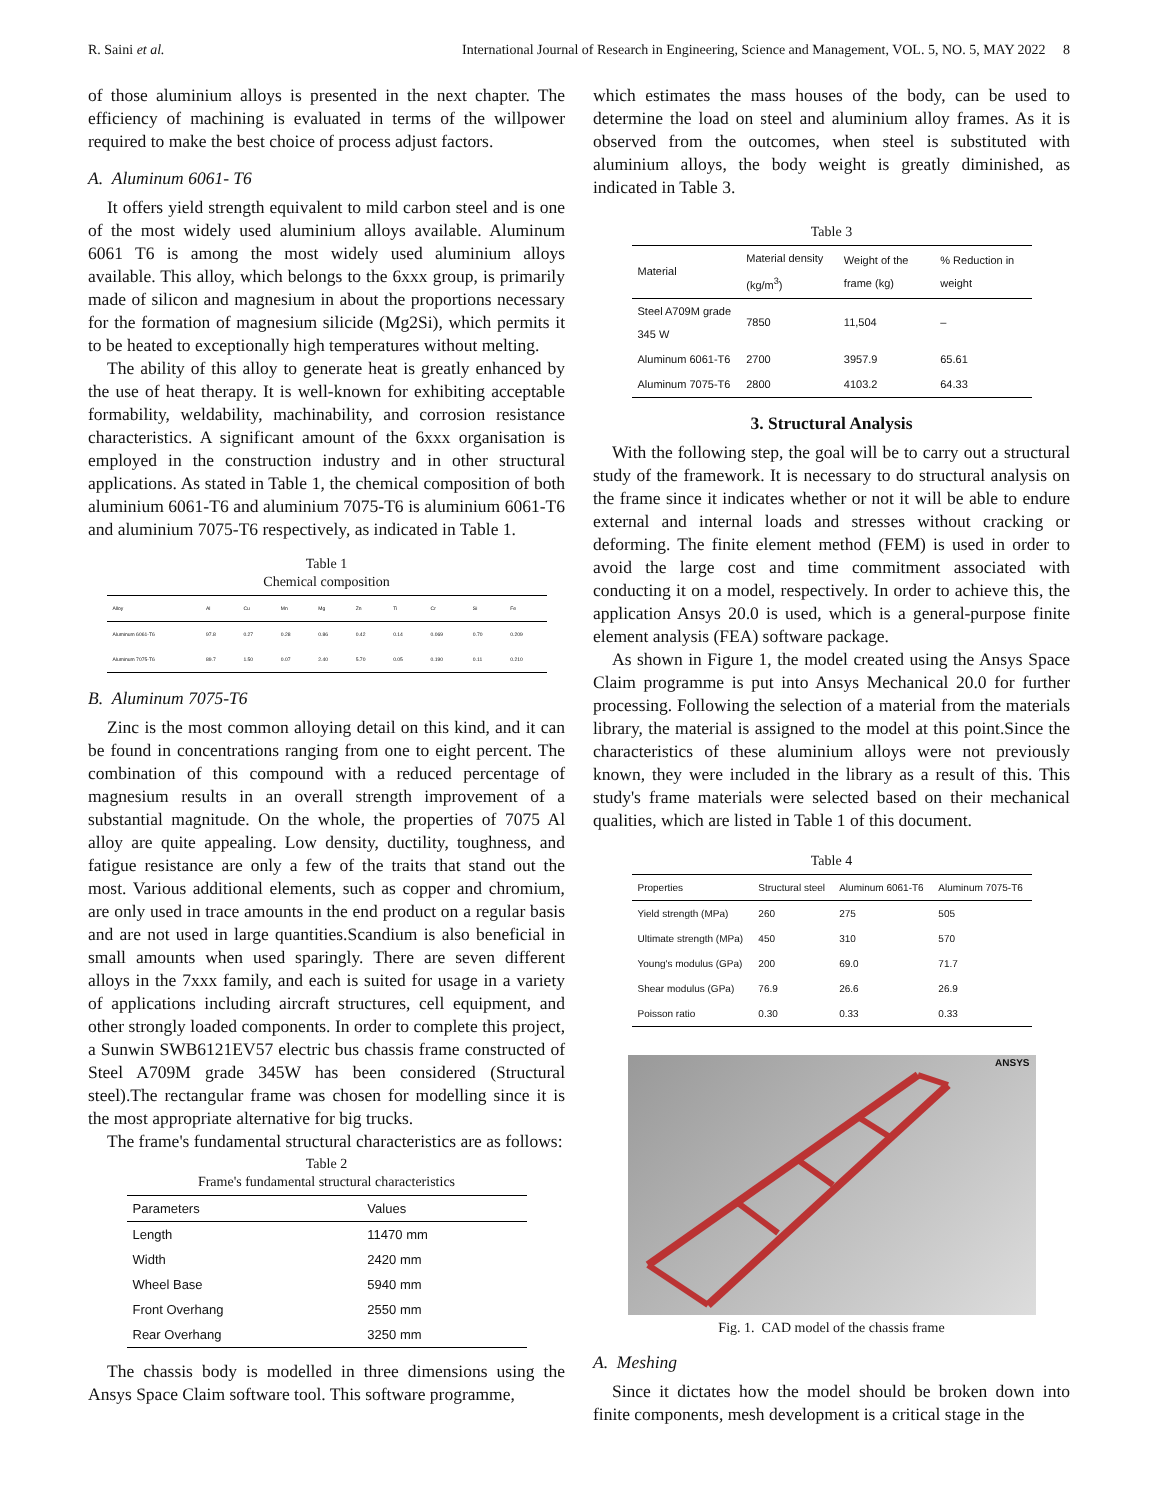R. Saini et al. International Journal of Research in Engineering, Science and Management, VOL. 5, NO. 5, MAY 2022 8
of those aluminium alloys is presented in the next chapter. The efficiency of machining is evaluated in terms of the willpower required to make the best choice of process adjust factors.
A. Aluminum 6061- T6
It offers yield strength equivalent to mild carbon steel and is one of the most widely used aluminium alloys available. Aluminum 6061 T6 is among the most widely used aluminium alloys available. This alloy, which belongs to the 6xxx group, is primarily made of silicon and magnesium in about the proportions necessary for the formation of magnesium silicide (Mg2Si), which permits it to be heated to exceptionally high temperatures without melting.
The ability of this alloy to generate heat is greatly enhanced by the use of heat therapy. It is well-known for exhibiting acceptable formability, weldability, machinability, and corrosion resistance characteristics. A significant amount of the 6xxx organisation is employed in the construction industry and in other structural applications. As stated in Table 1, the chemical composition of both aluminium 6061-T6 and aluminium 7075-T6 is aluminium 6061-T6 and aluminium 7075-T6 respectively, as indicated in Table 1.
Table 1
Chemical composition
| Alloy | Al | Cu | Mn | Mg | Zn | Ti | Cr | Si | Fe |
| --- | --- | --- | --- | --- | --- | --- | --- | --- | --- |
| Aluminum 6061-T6 | 97.8 | 0.27 | 0.28 | 0.86 | 0.42 | 0.14 | 0.069 | 0.70 | 0.209 |
| Aluminum 7075-T6 | 89.7 | 1.50 | 0.07 | 2.40 | 5.70 | 0.05 | 0.190 | 0.11 | 0.210 |
B. Aluminum 7075-T6
Zinc is the most common alloying detail on this kind, and it can be found in concentrations ranging from one to eight percent. The combination of this compound with a reduced percentage of magnesium results in an overall strength improvement of a substantial magnitude. On the whole, the properties of 7075 Al alloy are quite appealing. Low density, ductility, toughness, and fatigue resistance are only a few of the traits that stand out the most. Various additional elements, such as copper and chromium, are only used in trace amounts in the end product on a regular basis and are not used in large quantities.Scandium is also beneficial in small amounts when used sparingly. There are seven different alloys in the 7xxx family, and each is suited for usage in a variety of applications including aircraft structures, cell equipment, and other strongly loaded components. In order to complete this project, a Sunwin SWB6121EV57 electric bus chassis frame constructed of Steel A709M grade 345W has been considered (Structural steel).The rectangular frame was chosen for modelling since it is the most appropriate alternative for big trucks.
The frame's fundamental structural characteristics are as follows:
Table 2
Frame's fundamental structural characteristics
| Parameters | Values |
| --- | --- |
| Length | 11470 mm |
| Width | 2420 mm |
| Wheel Base | 5940 mm |
| Front Overhang | 2550 mm |
| Rear Overhang | 3250 mm |
The chassis body is modelled in three dimensions using the Ansys Space Claim software tool. This software programme,
which estimates the mass houses of the body, can be used to determine the load on steel and aluminium alloy frames. As it is observed from the outcomes, when steel is substituted with aluminium alloys, the body weight is greatly diminished, as indicated in Table 3.
Table 3
| Material | Material density (kg/m<sup>3</sup>) | Weight of the frame (kg) | % Reduction in weight |
| --- | --- | --- | --- |
| Steel A709M grade 345 W | 7850 | 11,504 | – |
| Aluminum 6061-T6 | 2700 | 3957.9 | 65.61 |
| Aluminum 7075-T6 | 2800 | 4103.2 | 64.33 |
3. Structural Analysis
With the following step, the goal will be to carry out a structural study of the framework. It is necessary to do structural analysis on the frame since it indicates whether or not it will be able to endure external and internal loads and stresses without cracking or deforming. The finite element method (FEM) is used in order to avoid the large cost and time commitment associated with conducting it on a model, respectively. In order to achieve this, the application Ansys 20.0 is used, which is a general-purpose finite element analysis (FEA) software package.
As shown in Figure 1, the model created using the Ansys Space Claim programme is put into Ansys Mechanical 20.0 for further processing. Following the selection of a material from the materials library, the material is assigned to the model at this point.Since the characteristics of these aluminium alloys were not previously known, they were included in the library as a result of this. This study's frame materials were selected based on their mechanical qualities, which are listed in Table 1 of this document.
Table 4
| Properties | Structural steel | Aluminum 6061-T6 | Aluminum 7075-T6 |
| --- | --- | --- | --- |
| Yield strength (MPa) | 260 | 275 | 505 |
| Ultimate strength (MPa) | 450 | 310 | 570 |
| Young's modulus (GPa) | 200 | 69.0 | 71.7 |
| Shear modulus (GPa) | 76.9 | 26.6 | 26.9 |
| Poisson ratio | 0.30 | 0.33 | 0.33 |
ANSYS
Fig. 1. CAD model of the chassis frame
A. Meshing
Since it dictates how the model should be broken down into finite components, mesh development is a critical stage in the